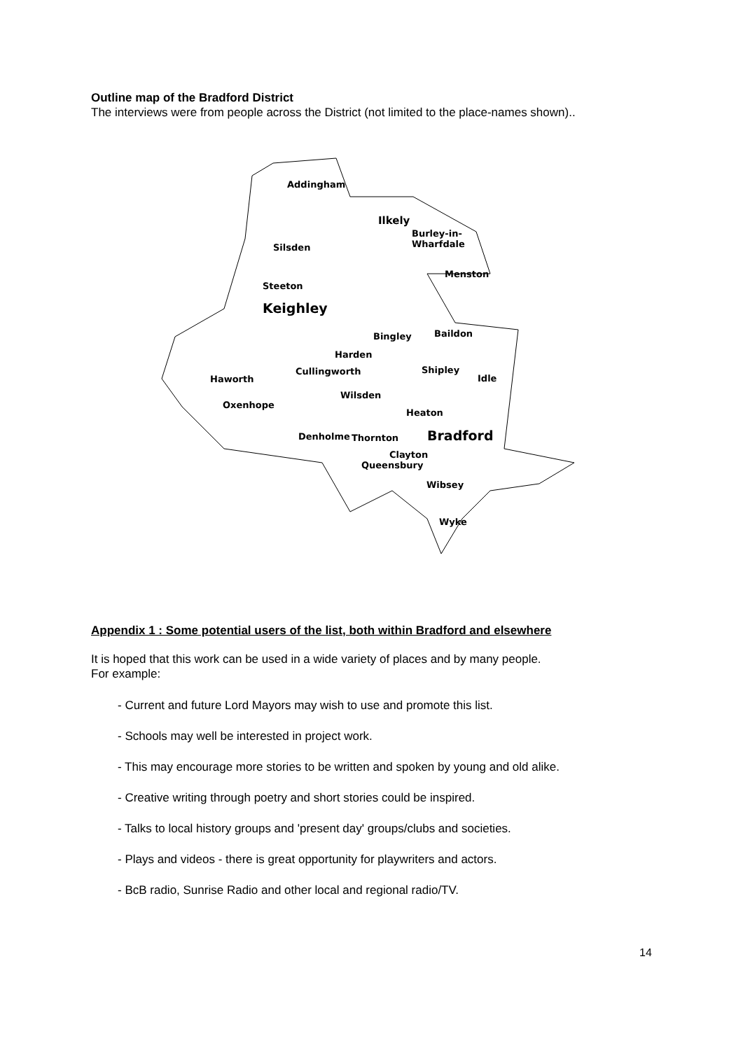Outline map of the Bradford District
The interviews were from people across the District (not limited to the place-names shown)..
Addingham
Ilkely
Burley-in-
Wharfdale Silsden
Menston
Steeton
Keighley
Baildon Bingley
Harden
Shipley Cullingworth
Haworth Idle
Wilsden
Oxenhope
Heaton
Denholme Thornton Bradford
Clayton
Queensbury
Wibsey
Wyke
Appendix 1 : Some potential users of the list, both within Bradford and elsewhere
It is hoped that this work can be used in a wide variety of places and by many people.
For example:
- Current and future Lord Mayors may wish to use and promote this list.
- Schools may well be interested in project work.
- This may encourage more stories to be written and spoken by young and old alike.
- Creative writing through poetry and short stories could be inspired.
- Talks to local history groups and 'present day' groups/clubs and societies.
- Plays and videos - there is great opportunity for playwriters and actors.
- BcB radio, Sunrise Radio and other local and regional radio/TV.
14